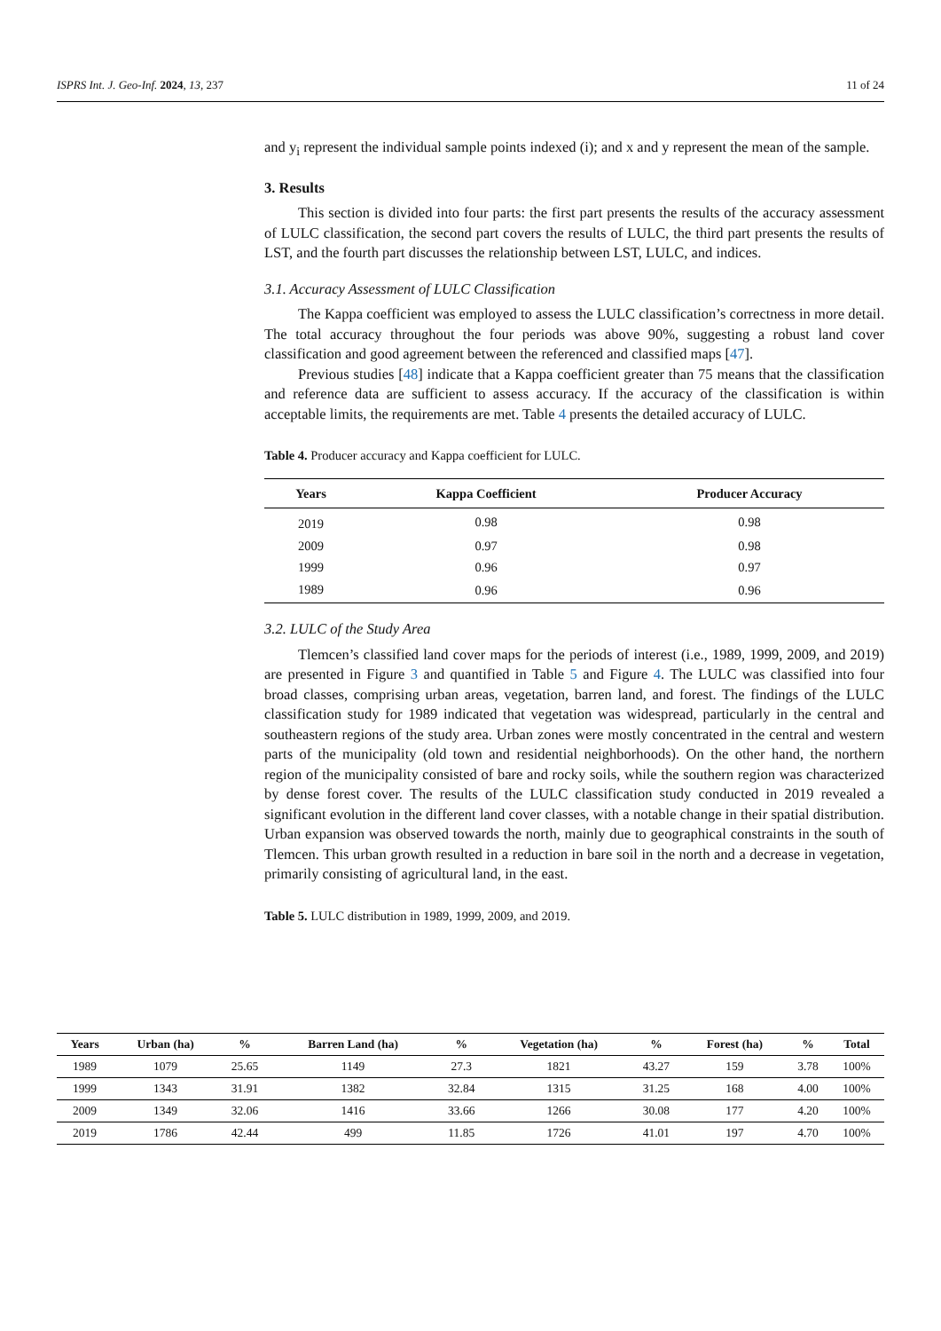ISPRS Int. J. Geo-Inf. 2024, 13, 237 11 of 24
and y<sub>i</sub> represent the individual sample points indexed (i); and x and y represent the mean of the sample.
3. Results
This section is divided into four parts: the first part presents the results of the accuracy assessment of LULC classification, the second part covers the results of LULC, the third part presents the results of LST, and the fourth part discusses the relationship between LST, LULC, and indices.
3.1. Accuracy Assessment of LULC Classification
The Kappa coefficient was employed to assess the LULC classification’s correctness in more detail. The total accuracy throughout the four periods was above 90%, suggesting a robust land cover classification and good agreement between the referenced and classified maps [47].
Previous studies [48] indicate that a Kappa coefficient greater than 75 means that the classification and reference data are sufficient to assess accuracy. If the accuracy of the classification is within acceptable limits, the requirements are met. Table 4 presents the detailed accuracy of LULC.
Table 4. Producer accuracy and Kappa coefficient for LULC.
| Years | Kappa Coefficient | Producer Accuracy |
| --- | --- | --- |
| 2019 | 0.98 | 0.98 |
| 2009 | 0.97 | 0.98 |
| 1999 | 0.96 | 0.97 |
| 1989 | 0.96 | 0.96 |
3.2. LULC of the Study Area
Tlemcen’s classified land cover maps for the periods of interest (i.e., 1989, 1999, 2009, and 2019) are presented in Figure 3 and quantified in Table 5 and Figure 4. The LULC was classified into four broad classes, comprising urban areas, vegetation, barren land, and forest. The findings of the LULC classification study for 1989 indicated that vegetation was widespread, particularly in the central and southeastern regions of the study area. Urban zones were mostly concentrated in the central and western parts of the municipality (old town and residential neighborhoods). On the other hand, the northern region of the municipality consisted of bare and rocky soils, while the southern region was characterized by dense forest cover. The results of the LULC classification study conducted in 2019 revealed a significant evolution in the different land cover classes, with a notable change in their spatial distribution. Urban expansion was observed towards the north, mainly due to geographical constraints in the south of Tlemcen. This urban growth resulted in a reduction in bare soil in the north and a decrease in vegetation, primarily consisting of agricultural land, in the east.
Table 5. LULC distribution in 1989, 1999, 2009, and 2019.
| Years | Urban (ha) | % | Barren Land (ha) | % | Vegetation (ha) | % | Forest (ha) | % | Total |
| --- | --- | --- | --- | --- | --- | --- | --- | --- | --- |
| 1989 | 1079 | 25.65 | 1149 | 27.3 | 1821 | 43.27 | 159 | 3.78 | 100% |
| 1999 | 1343 | 31.91 | 1382 | 32.84 | 1315 | 31.25 | 168 | 4.00 | 100% |
| 2009 | 1349 | 32.06 | 1416 | 33.66 | 1266 | 30.08 | 177 | 4.20 | 100% |
| 2019 | 1786 | 42.44 | 499 | 11.85 | 1726 | 41.01 | 197 | 4.70 | 100% |